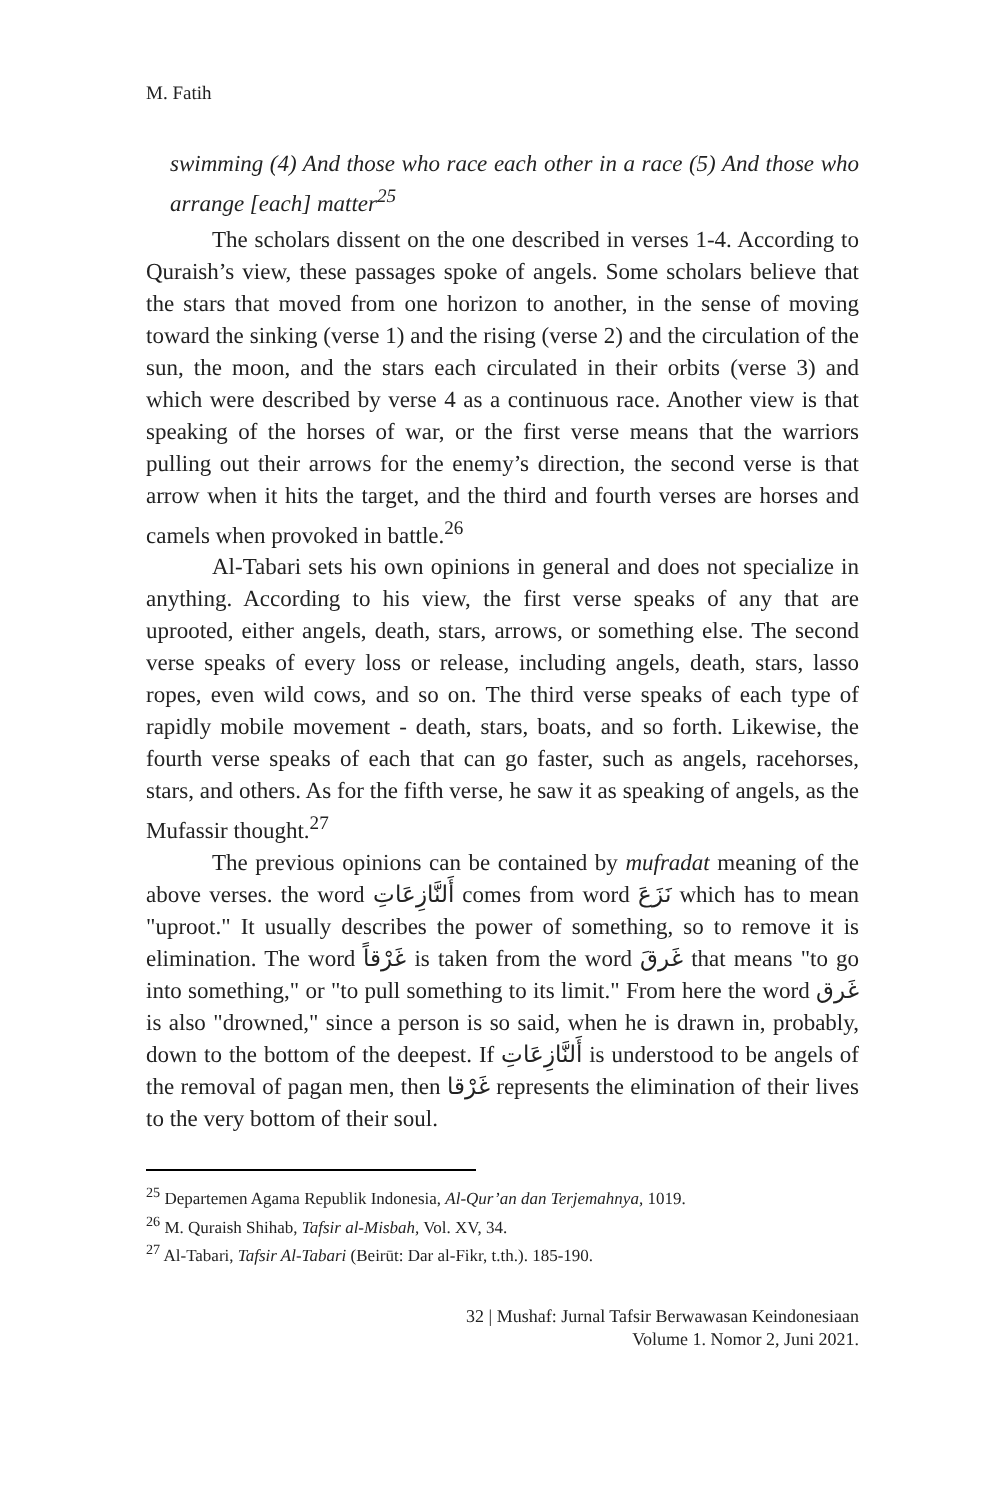M. Fatih
swimming (4) And those who race each other in a race (5) And those who arrange [each] matter<sup>25</sup>
The scholars dissent on the one described in verses 1-4. According to Quraish’s view, these passages spoke of angels. Some scholars believe that the stars that moved from one horizon to another, in the sense of moving toward the sinking (verse 1) and the rising (verse 2) and the circulation of the sun, the moon, and the stars each circulated in their orbits (verse 3) and which were described by verse 4 as a continuous race. Another view is that speaking of the horses of war, or the first verse means that the warriors pulling out their arrows for the enemy’s direction, the second verse is that arrow when it hits the target, and the third and fourth verses are horses and camels when provoked in battle.<sup>26</sup>
Al-Tabari sets his own opinions in general and does not specialize in anything. According to his view, the first verse speaks of any that are uprooted, either angels, death, stars, arrows, or something else. The second verse speaks of every loss or release, including angels, death, stars, lasso ropes, even wild cows, and so on. The third verse speaks of each type of rapidly mobile movement - death, stars, boats, and so forth. Likewise, the fourth verse speaks of each that can go faster, such as angels, racehorses, stars, and others. As for the fifth verse, he saw it as speaking of angels, as the Mufassir thought.<sup>27</sup>
The previous opinions can be contained by mufradat meaning of the above verses. the word أَلنَّازِعَاتِ comes from word نَزَعَ which has to mean "uproot." It usually describes the power of something, so to remove it is elimination. The word غَرْقاً is taken from the word غَرقَ that means "to go into something," or "to pull something to its limit." From here the word غَرق is also "drowned," since a person is so said, when he is drawn in, probably, down to the bottom of the deepest. If أَلنَّازِعَاتِ is understood to be angels of the removal of pagan men, then غَرْقا represents the elimination of their lives to the very bottom of their soul.
<sup>25</sup> Departemen Agama Republik Indonesia, Al-Qur’an dan Terjemahnya, 1019.
<sup>26</sup> M. Quraish Shihab, Tafsir al-Misbah, Vol. XV, 34.
<sup>27</sup> Al-Tabari, Tafsir Al-Tabari (Beirūt: Dar al-Fikr, t.th.). 185-190.
32 | Mushaf: Jurnal Tafsir Berwawasan Keindonesiaan
Volume 1. Nomor 2, Juni 2021.